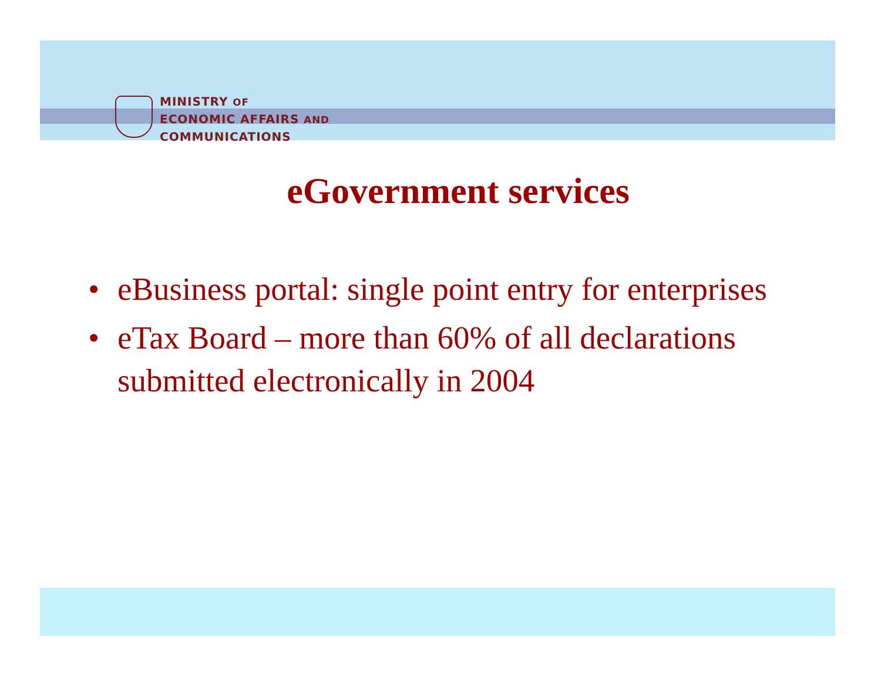MINISTRY OF
ECONOMIC AFFAIRS AND
COMMUNICATIONS
eGovernment services
• eBusiness portal: single point entry for enterprises
• eTax Board – more than 60% of all declarations submitted electronically in 2004